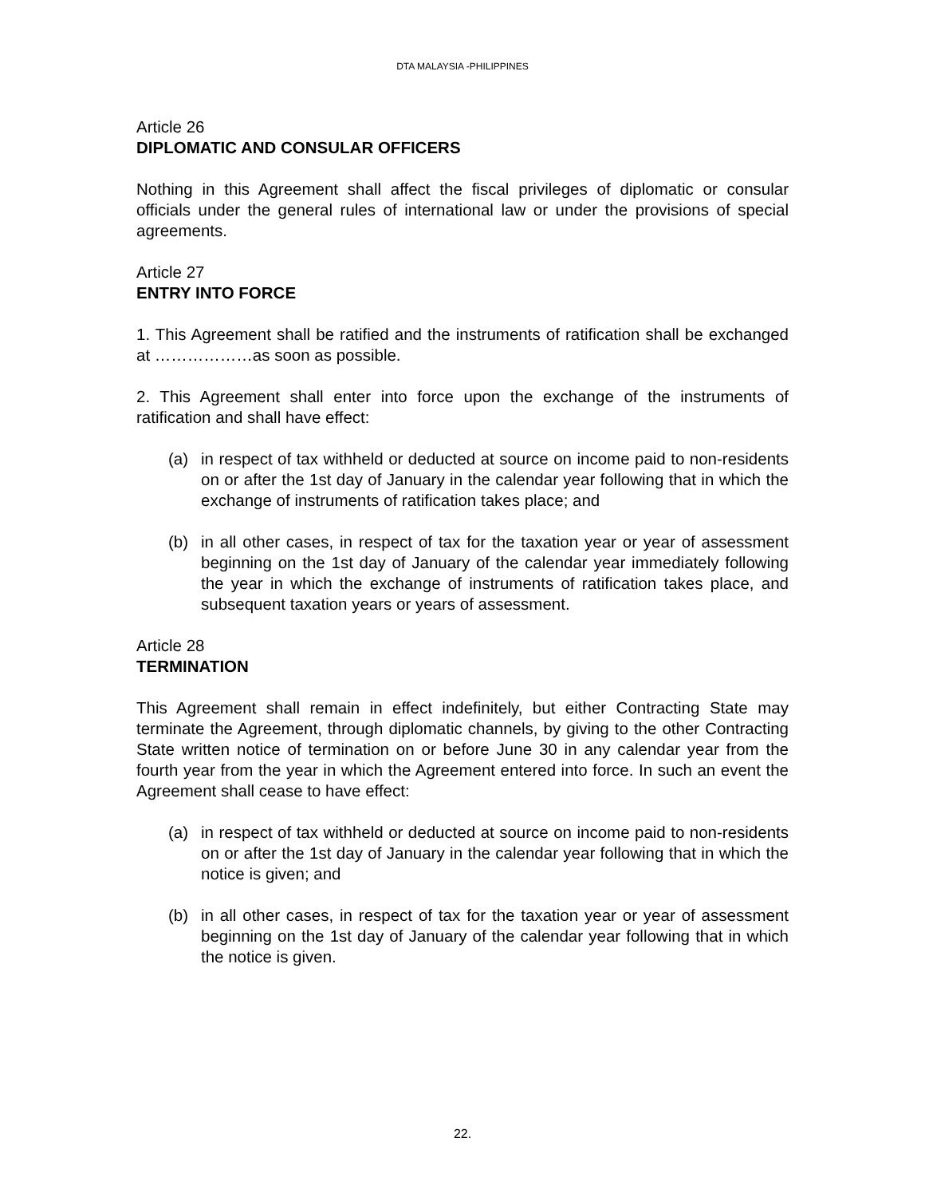DTA MALAYSIA -PHILIPPINES
Article 26
DIPLOMATIC AND CONSULAR OFFICERS
Nothing in this Agreement shall affect the fiscal privileges of diplomatic or consular officials under the general rules of international law or under the provisions of special agreements.
Article 27
ENTRY INTO FORCE
1. This Agreement shall be ratified and the instruments of ratification shall be exchanged at ………………as soon as possible.
2. This Agreement shall enter into force upon the exchange of the instruments of ratification and shall have effect:
(a) in respect of tax withheld or deducted at source on income paid to non-residents on or after the 1st day of January in the calendar year following that in which the exchange of instruments of ratification takes place; and
(b) in all other cases, in respect of tax for the taxation year or year of assessment beginning on the 1st day of January of the calendar year immediately following the year in which the exchange of instruments of ratification takes place, and subsequent taxation years or years of assessment.
Article 28
TERMINATION
This Agreement shall remain in effect indefinitely, but either Contracting State may terminate the Agreement, through diplomatic channels, by giving to the other Contracting State written notice of termination on or before June 30 in any calendar year from the fourth year from the year in which the Agreement entered into force. In such an event the Agreement shall cease to have effect:
(a) in respect of tax withheld or deducted at source on income paid to non-residents on or after the 1st day of January in the calendar year following that in which the notice is given; and
(b) in all other cases, in respect of tax for the taxation year or year of assessment beginning on the 1st day of January of the calendar year following that in which the notice is given.
22.